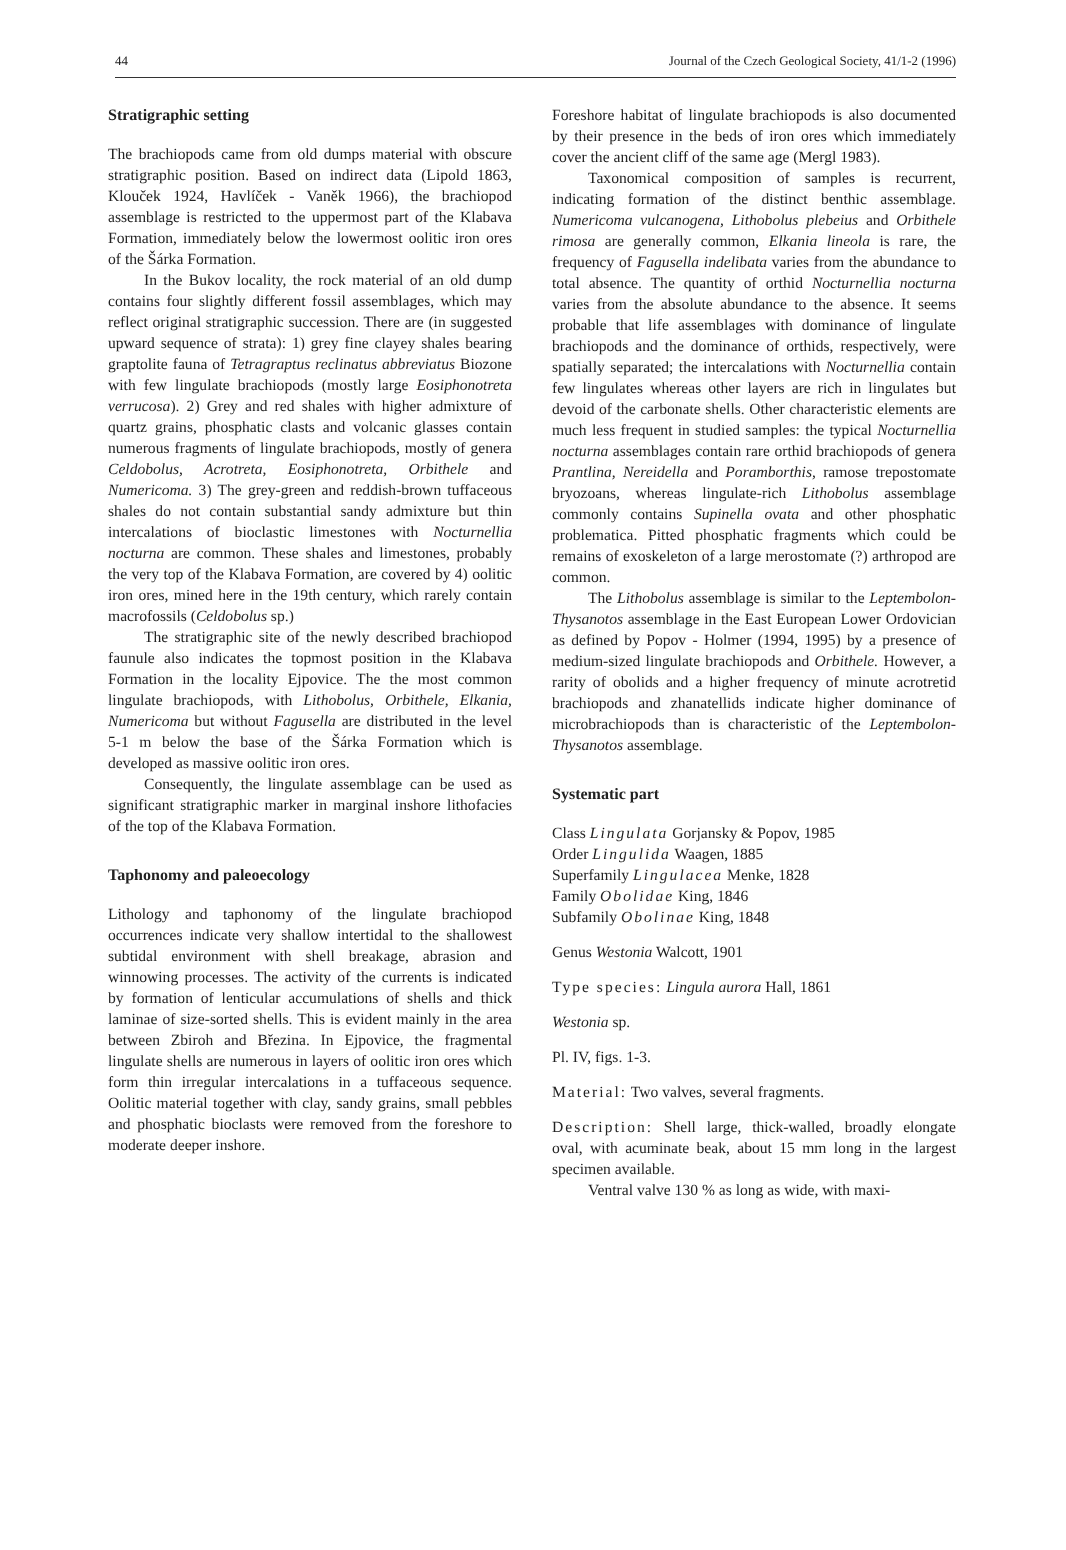44 Journal of the Czech Geological Society, 41/1-2 (1996)
Stratigraphic setting
The brachiopods came from old dumps material with obscure stratigraphic position. Based on indirect data (Lipold 1863, Klouček 1924, Havlíček - Vaněk 1966), the brachiopod assemblage is restricted to the uppermost part of the Klabava Formation, immediately below the lowermost oolitic iron ores of the Šárka Formation.
In the Bukov locality, the rock material of an old dump contains four slightly different fossil assemblages, which may reflect original stratigraphic succession. There are (in suggested upward sequence of strata): 1) grey fine clayey shales bearing graptolite fauna of Tetragraptus reclinatus abbreviatus Biozone with few lingulate brachiopods (mostly large Eosiphonotreta verrucosa). 2) Grey and red shales with higher admixture of quartz grains, phosphatic clasts and volcanic glasses contain numerous fragments of lingulate brachiopods, mostly of genera Celdobolus, Acrotreta, Eosiphonotreta, Orbithele and Numericoma. 3) The grey-green and reddish-brown tuffaceous shales do not contain substantial sandy admixture but thin intercalations of bioclastic limestones with Nocturnellia nocturna are common. These shales and limestones, probably the very top of the Klabava Formation, are covered by 4) oolitic iron ores, mined here in the 19th century, which rarely contain macrofossils (Celdobolus sp.)
The stratigraphic site of the newly described brachiopod faunule also indicates the topmost position in the Klabava Formation in the locality Ejpovice. The the most common lingulate brachiopods, with Lithobolus, Orbithele, Elkania, Numericoma but without Fagusella are distributed in the level 5-1 m below the base of the Šárka Formation which is developed as massive oolitic iron ores.
Consequently, the lingulate assemblage can be used as significant stratigraphic marker in marginal inshore lithofacies of the top of the Klabava Formation.
Taphonomy and paleoecology
Lithology and taphonomy of the lingulate brachiopod occurrences indicate very shallow intertidal to the shallowest subtidal environment with shell breakage, abrasion and winnowing processes. The activity of the currents is indicated by formation of lenticular accumulations of shells and thick laminae of size-sorted shells. This is evident mainly in the area between Zbiroh and Březina. In Ejpovice, the fragmental lingulate shells are numerous in layers of oolitic iron ores which form thin irregular intercalations in a tuffaceous sequence. Oolitic material together with clay, sandy grains, small pebbles and phosphatic bioclasts were removed from the foreshore to moderate deeper inshore.
Foreshore habitat of lingulate brachiopods is also documented by their presence in the beds of iron ores which immediately cover the ancient cliff of the same age (Mergl 1983).
Taxonomical composition of samples is recurrent, indicating formation of the distinct benthic assemblage. Numericoma vulcanogena, Lithobolus plebeius and Orbithele rimosa are generally common, Elkania lineola is rare, the frequency of Fagusella indelibata varies from the abundance to total absence. The quantity of orthid Nocturnellia nocturna varies from the absolute abundance to the absence. It seems probable that life assemblages with dominance of lingulate brachiopods and the dominance of orthids, respectively, were spatially separated; the intercalations with Nocturnellia contain few lingulates whereas other layers are rich in lingulates but devoid of the carbonate shells. Other characteristic elements are much less frequent in studied samples: the typical Nocturnellia nocturna assemblages contain rare orthid brachiopods of genera Prantlina, Nereidella and Poramborthis, ramose trepostomate bryozoans, whereas lingulate-rich Lithobolus assemblage commonly contains Supinella ovata and other phosphatic problematica. Pitted phosphatic fragments which could be remains of exoskeleton of a large merostomate (?) arthropod are common.
The Lithobolus assemblage is similar to the Leptembolon-Thysanotos assemblage in the East European Lower Ordovician as defined by Popov - Holmer (1994, 1995) by a presence of medium-sized lingulate brachiopods and Orbithele. However, a rarity of obolids and a higher frequency of minute acrotretid brachiopods and zhanatellids indicate higher dominance of microbrachiopods than is characteristic of the Leptembolon-Thysanotos assemblage.
Systematic part
Class Lingulata Gorjansky & Popov, 1985
Order Lingulida Waagen, 1885
Superfamily Lingulacea Menke, 1828
Family Obolidae King, 1846
Subfamily Obolinae King, 1848
Genus Westonia Walcott, 1901
Type species: Lingula aurora Hall, 1861
Westonia sp.
Pl. IV, figs. 1-3.
Material: Two valves, several fragments.
Description: Shell large, thick-walled, broadly elongate oval, with acuminate beak, about 15 mm long in the largest specimen available.
Ventral valve 130 % as long as wide, with maxi-